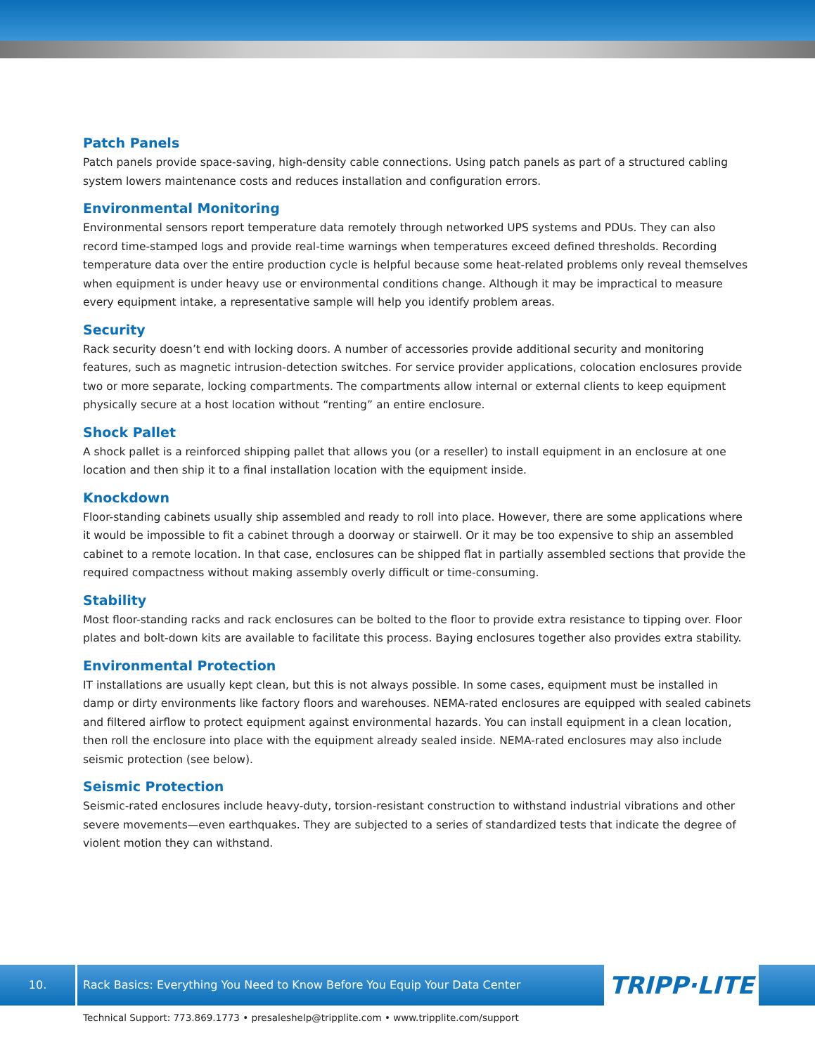Patch Panels
Patch panels provide space-saving, high-density cable connections. Using patch panels as part of a structured cabling system lowers maintenance costs and reduces installation and configuration errors.
Environmental Monitoring
Environmental sensors report temperature data remotely through networked UPS systems and PDUs. They can also record time-stamped logs and provide real-time warnings when temperatures exceed defined thresholds. Recording temperature data over the entire production cycle is helpful because some heat-related problems only reveal themselves when equipment is under heavy use or environmental conditions change. Although it may be impractical to measure every equipment intake, a representative sample will help you identify problem areas.
Security
Rack security doesn’t end with locking doors. A number of accessories provide additional security and monitoring features, such as magnetic intrusion-detection switches. For service provider applications, colocation enclosures provide two or more separate, locking compartments. The compartments allow internal or external clients to keep equipment physically secure at a host location without “renting” an entire enclosure.
Shock Pallet
A shock pallet is a reinforced shipping pallet that allows you (or a reseller) to install equipment in an enclosure at one location and then ship it to a final installation location with the equipment inside.
Knockdown
Floor-standing cabinets usually ship assembled and ready to roll into place. However, there are some applications where it would be impossible to fit a cabinet through a doorway or stairwell. Or it may be too expensive to ship an assembled cabinet to a remote location. In that case, enclosures can be shipped flat in partially assembled sections that provide the required compactness without making assembly overly difficult or time-consuming.
Stability
Most floor-standing racks and rack enclosures can be bolted to the floor to provide extra resistance to tipping over. Floor plates and bolt-down kits are available to facilitate this process. Baying enclosures together also provides extra stability.
Environmental Protection
IT installations are usually kept clean, but this is not always possible. In some cases, equipment must be installed in damp or dirty environments like factory floors and warehouses. NEMA-rated enclosures are equipped with sealed cabinets and filtered airflow to protect equipment against environmental hazards. You can install equipment in a clean location, then roll the enclosure into place with the equipment already sealed inside. NEMA-rated enclosures may also include seismic protection (see below).
Seismic Protection
Seismic-rated enclosures include heavy-duty, torsion-resistant construction to withstand industrial vibrations and other severe movements—even earthquakes. They are subjected to a series of standardized tests that indicate the degree of violent motion they can withstand.
10. Rack Basics: Everything You Need to Know Before You Equip Your Data Center
TRIPP·LITE
Technical Support: 773.869.1773 • presaleshelp@tripplite.com • www.tripplite.com/support